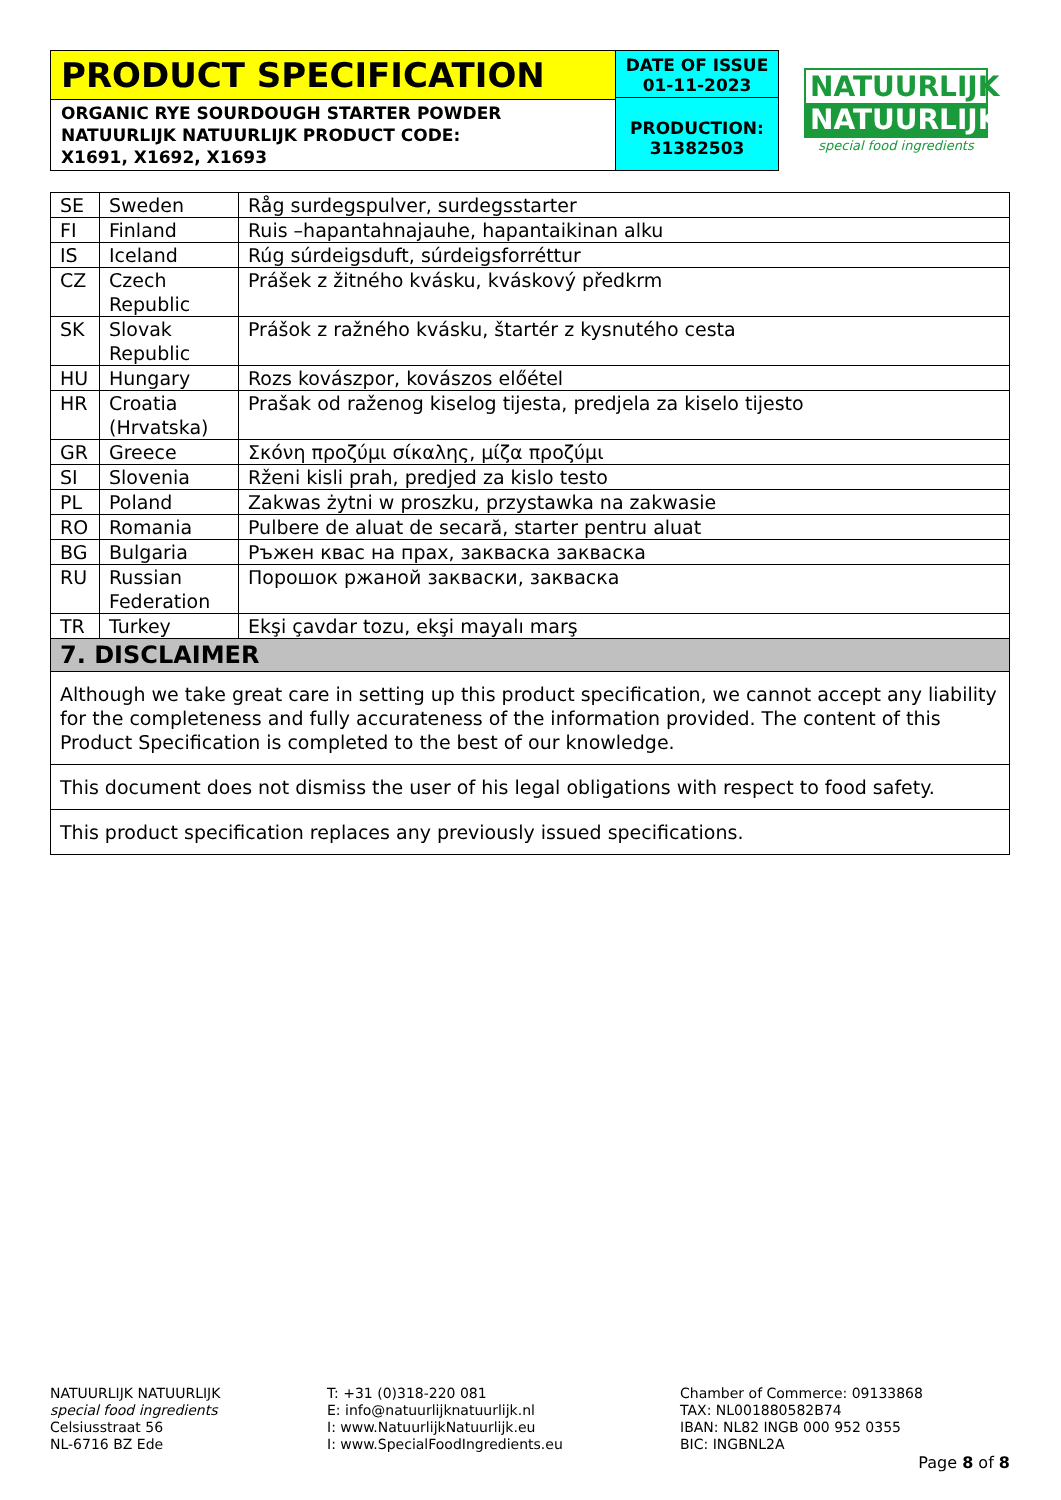PRODUCT SPECIFICATION
ORGANIC RYE SOURDOUGH STARTER POWDER
NATUURLIJK NATUURLIJK PRODUCT CODE:
X1691, X1692, X1693
DATE OF ISSUE
01-11-2023
PRODUCTION:
31382503
NATUURLIJK
NATUURLIJK
special food ingredients
| SE | Sweden | Råg surdegspulver, surdegsstarter |
| FI | Finland | Ruis –hapantahnajauhe, hapantaikinan alku |
| IS | Iceland | Rúg súrdeigsduft, súrdeigsforréttur |
| CZ | Czech Republic | Prášek z žitného kvásku, kváskový předkrm |
| SK | Slovak Republic | Prášok z ražného kvásku, štartér z kysnutého cesta |
| HU | Hungary | Rozs kovászpor, kovászos előétel |
| HR | Croatia (Hrvatska) | Prašak od raženog kiselog tijesta, predjela za kiselo tijesto |
| GR | Greece | Σκόνη προζύμι σίκαλης, μίζα προζύμι |
| SI | Slovenia | Rženi kisli prah, predjed za kislo testo |
| PL | Poland | Zakwas żytni w proszku, przystawka na zakwasie |
| RO | Romania | Pulbere de aluat de secară, starter pentru aluat |
| BG | Bulgaria | Ръжен квас на прах, закваска закваска |
| RU | Russian Federation | Порошок ржаной закваски, закваска |
| TR | Turkey | Ekşi çavdar tozu, ekşi mayalı marş |
| 7. DISCLAIMER | | |
| Although we take great care in setting up this product specification, we cannot accept any liability for the completeness and fully accurateness of the information provided. The content of this Product Specification is completed to the best of our knowledge. | | |
| This document does not dismiss the user of his legal obligations with respect to food safety. | | |
| This product specification replaces any previously issued specifications. | | |
NATUURLIJK NATUURLIJK
special food ingredients
Celsiusstraat 56
NL-6716 BZ Ede
T: +31 (0)318-220 081
E: info@natuurlijknatuurlijk.nl
I: www.NatuurlijkNatuurlijk.eu
I: www.SpecialFoodIngredients.eu
Chamber of Commerce: 09133868
TAX: NL001880582B74
IBAN: NL82 INGB 000 952 0355
BIC: INGBNL2A
Page 8 of 8